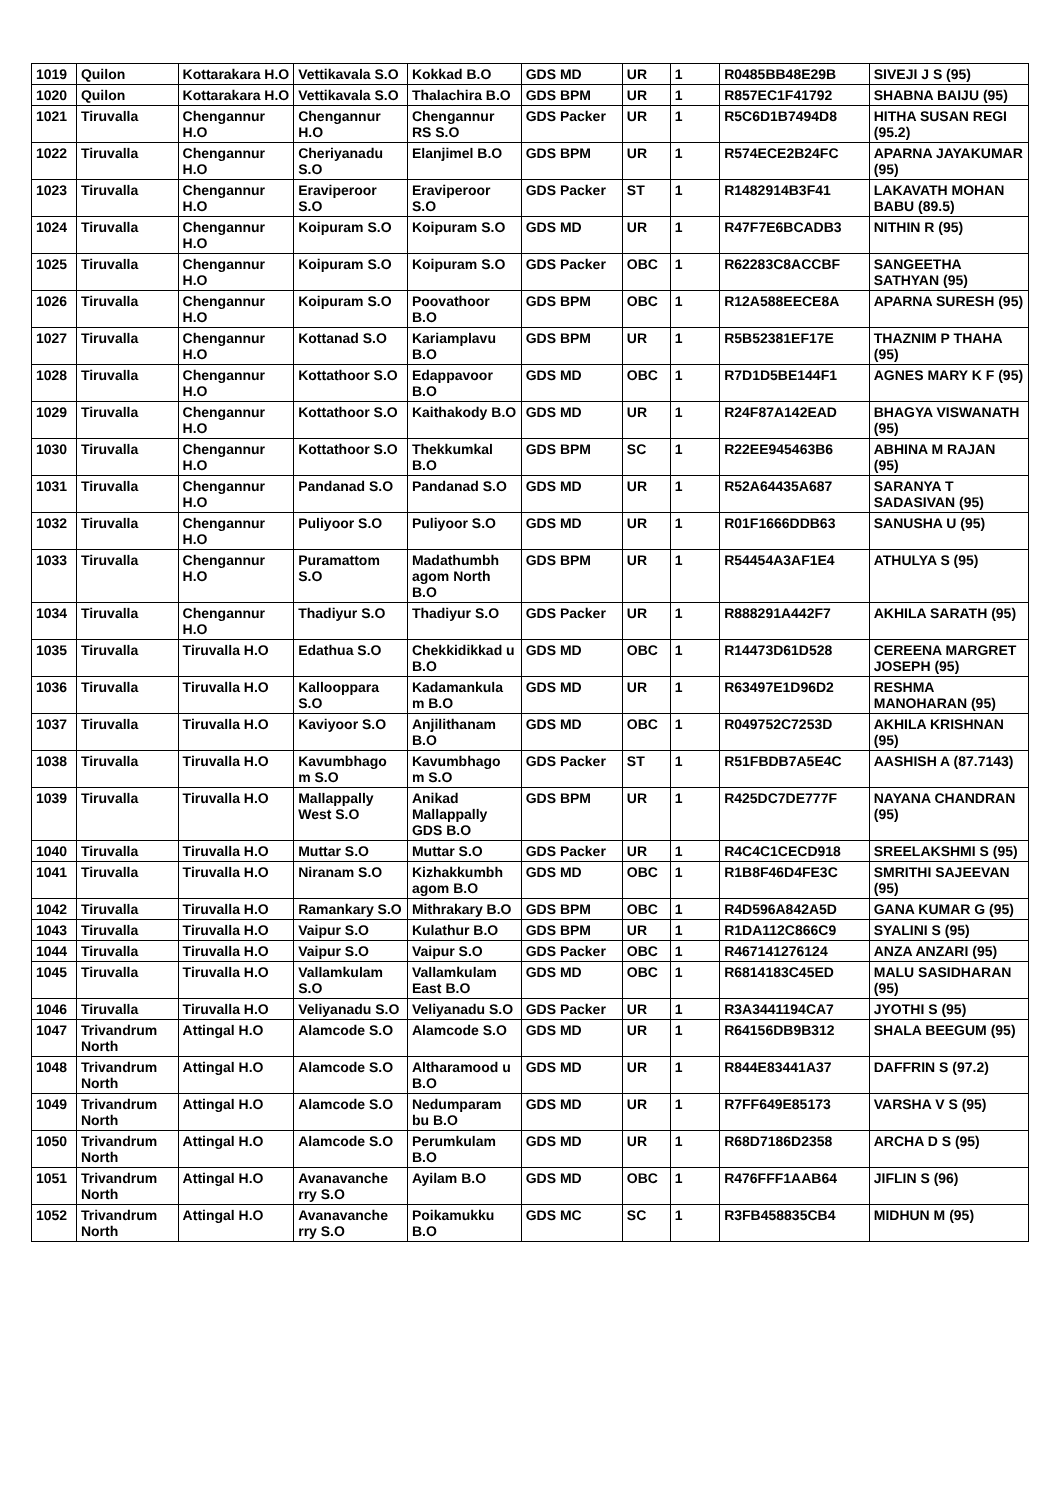| 1019 | Quilon | Kottarakara H.O | Vettikavala S.O | Kokkad B.O | GDS MD | UR | 1 | R0485BB48E29B | SIVEJI J S (95) |
| 1020 | Quilon | Kottarakara H.O | Vettikavala S.O | Thalachira B.O | GDS BPM | UR | 1 | R857EC1F41792 | SHABNA BAIJU (95) |
| 1021 | Tiruvalla | Chengannur H.O | Chengannur H.O | Chengannur RS S.O | GDS Packer | UR | 1 | R5C6D1B7494D8 | HITHA SUSAN REGI (95.2) |
| 1022 | Tiruvalla | Chengannur H.O | Cheriyanadu S.O | Elanjimel B.O | GDS BPM | UR | 1 | R574ECE2B24FC | APARNA JAYAKUMAR (95) |
| 1023 | Tiruvalla | Chengannur H.O | Eraviperoor S.O | Eraviperoor S.O | GDS Packer | ST | 1 | R1482914B3F41 | LAKAVATH MOHAN BABU (89.5) |
| 1024 | Tiruvalla | Chengannur H.O | Koipuram S.O | Koipuram S.O | GDS MD | UR | 1 | R47F7E6BCADB3 | NITHIN R (95) |
| 1025 | Tiruvalla | Chengannur H.O | Koipuram S.O | Koipuram S.O | GDS Packer | OBC | 1 | R62283C8ACCBF | SANGEETHA SATHYAN (95) |
| 1026 | Tiruvalla | Chengannur H.O | Koipuram S.O | Poovathoor B.O | GDS BPM | OBC | 1 | R12A588EECE8A | APARNA SURESH (95) |
| 1027 | Tiruvalla | Chengannur H.O | Kottanad S.O | Kariamplavu B.O | GDS BPM | UR | 1 | R5B52381EF17E | THAZNIM P THAHA (95) |
| 1028 | Tiruvalla | Chengannur H.O | Kottathoor S.O | Edappavoor B.O | GDS MD | OBC | 1 | R7D1D5BE144F1 | AGNES MARY K F (95) |
| 1029 | Tiruvalla | Chengannur H.O | Kottathoor S.O | Kaithakody B.O | GDS MD | UR | 1 | R24F87A142EAD | BHAGYA VISWANATH (95) |
| 1030 | Tiruvalla | Chengannur H.O | Kottathoor S.O | Thekkumkal B.O | GDS BPM | SC | 1 | R22EE945463B6 | ABHINA M RAJAN (95) |
| 1031 | Tiruvalla | Chengannur H.O | Pandanad S.O | Pandanad S.O | GDS MD | UR | 1 | R52A64435A687 | SARANYA T SADASIVAN (95) |
| 1032 | Tiruvalla | Chengannur H.O | Puliyoor S.O | Puliyoor S.O | GDS MD | UR | 1 | R01F1666DDB63 | SANUSHA U (95) |
| 1033 | Tiruvalla | Chengannur H.O | Puramattom S.O | Madathumbh agom North B.O | GDS BPM | UR | 1 | R54454A3AF1E4 | ATHULYA S (95) |
| 1034 | Tiruvalla | Chengannur H.O | Thadiyur S.O | Thadiyur S.O | GDS Packer | UR | 1 | R888291A442F7 | AKHILA SARATH (95) |
| 1035 | Tiruvalla | Tiruvalla H.O | Edathua S.O | Chekkidikkad u B.O | GDS MD | OBC | 1 | R14473D61D528 | CEREENA MARGRET JOSEPH (95) |
| 1036 | Tiruvalla | Tiruvalla H.O | Kallooppara S.O | Kadamankula m B.O | GDS MD | UR | 1 | R63497E1D96D2 | RESHMA MANOHARAN (95) |
| 1037 | Tiruvalla | Tiruvalla H.O | Kaviyoor S.O | Anjilithanam B.O | GDS MD | OBC | 1 | R049752C7253D | AKHILA KRISHNAN (95) |
| 1038 | Tiruvalla | Tiruvalla H.O | Kavumbhago m S.O | Kavumbhago m S.O | GDS Packer | ST | 1 | R51FBDB7A5E4C | AASHISH A (87.7143) |
| 1039 | Tiruvalla | Tiruvalla H.O | Mallappally West S.O | Anikad Mallappally GDS B.O | GDS BPM | UR | 1 | R425DC7DE777F | NAYANA CHANDRAN (95) |
| 1040 | Tiruvalla | Tiruvalla H.O | Muttar S.O | Muttar S.O | GDS Packer | UR | 1 | R4C4C1CECD918 | SREELAKSHMI S (95) |
| 1041 | Tiruvalla | Tiruvalla H.O | Niranam S.O | Kizhakkumbh agom B.O | GDS MD | OBC | 1 | R1B8F46D4FE3C | SMRITHI SAJEEVAN (95) |
| 1042 | Tiruvalla | Tiruvalla H.O | Ramankary S.O | Mithrakary B.O | GDS BPM | OBC | 1 | R4D596A842A5D | GANA KUMAR G (95) |
| 1043 | Tiruvalla | Tiruvalla H.O | Vaipur S.O | Kulathur B.O | GDS BPM | UR | 1 | R1DA112C866C9 | SYALINI S (95) |
| 1044 | Tiruvalla | Tiruvalla H.O | Vaipur S.O | Vaipur S.O | GDS Packer | OBC | 1 | R467141276124 | ANZA ANZARI (95) |
| 1045 | Tiruvalla | Tiruvalla H.O | Vallamkulam S.O | Vallamkulam East B.O | GDS MD | OBC | 1 | R6814183C45ED | MALU SASIDHARAN (95) |
| 1046 | Tiruvalla | Tiruvalla H.O | Veliyanadu S.O | Veliyanadu S.O | GDS Packer | UR | 1 | R3A3441194CA7 | JYOTHI S (95) |
| 1047 | Trivandrum North | Attingal H.O | Alamcode S.O | Alamcode S.O | GDS MD | UR | 1 | R64156DB9B312 | SHALA BEEGUM (95) |
| 1048 | Trivandrum North | Attingal H.O | Alamcode S.O | Altharamood u B.O | GDS MD | UR | 1 | R844E83441A37 | DAFFRIN S (97.2) |
| 1049 | Trivandrum North | Attingal H.O | Alamcode S.O | Nedumparam bu B.O | GDS MD | UR | 1 | R7FF649E85173 | VARSHA V S (95) |
| 1050 | Trivandrum North | Attingal H.O | Alamcode S.O | Perumkulam B.O | GDS MD | UR | 1 | R68D7186D2358 | ARCHA D S (95) |
| 1051 | Trivandrum North | Attingal H.O | Avanavanche rry S.O | Ayilam B.O | GDS MD | OBC | 1 | R476FFF1AAB64 | JIFLIN S (96) |
| 1052 | Trivandrum North | Attingal H.O | Avanavanche rry S.O | Poikamukku B.O | GDS MC | SC | 1 | R3FB458835CB4 | MIDHUN M (95) |